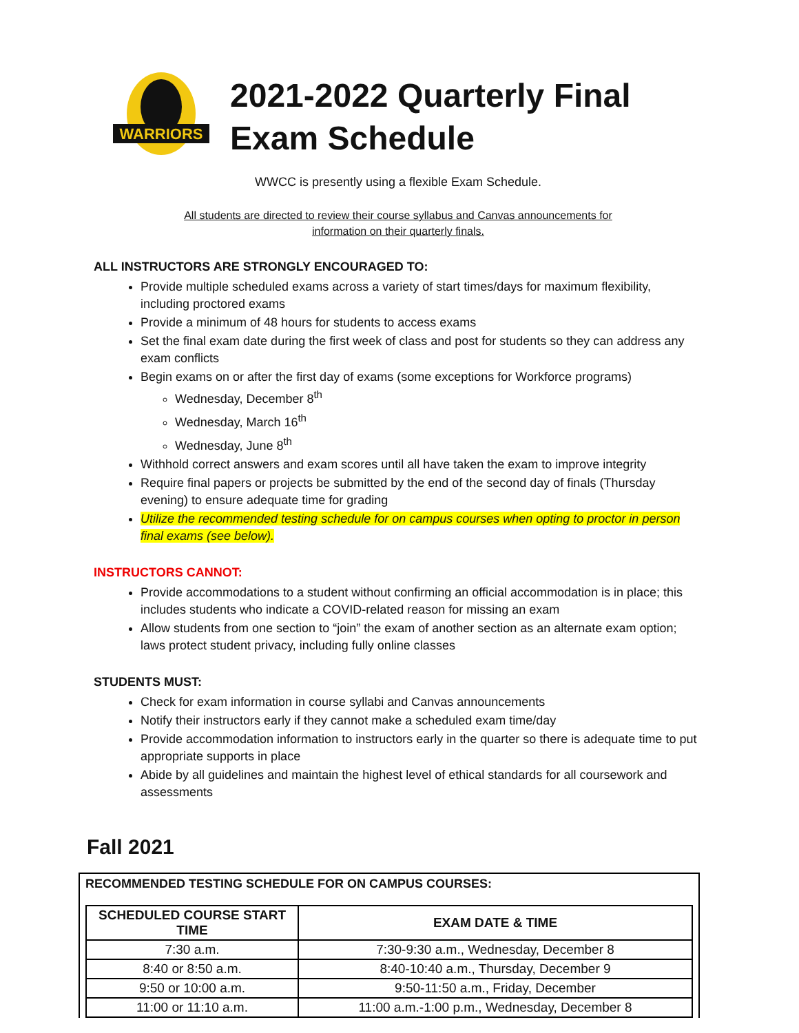WARRIORS
2021-2022 Quarterly Final
Exam Schedule
WWCC is presently using a flexible Exam Schedule.
All students are directed to review their course syllabus and Canvas announcements for
information on their quarterly finals.
ALL INSTRUCTORS ARE STRONGLY ENCOURAGED TO:
Provide multiple scheduled exams across a variety of start times/days for maximum flexibility, including proctored exams
Provide a minimum of 48 hours for students to access exams
Set the final exam date during the first week of class and post for students so they can address any exam conflicts
Begin exams on or after the first day of exams (some exceptions for Workforce programs)
Wednesday, December 8<sup>th</sup>
Wednesday, March 16<sup>th</sup>
Wednesday, June 8<sup>th</sup>
Withhold correct answers and exam scores until all have taken the exam to improve integrity
Require final papers or projects be submitted by the end of the second day of finals (Thursday evening) to ensure adequate time for grading
Utilize the recommended testing schedule for on campus courses when opting to proctor in person final exams (see below).
INSTRUCTORS CANNOT:
Provide accommodations to a student without confirming an official accommodation is in place; this includes students who indicate a COVID-related reason for missing an exam
Allow students from one section to “join” the exam of another section as an alternate exam option; laws protect student privacy, including fully online classes
STUDENTS MUST:
Check for exam information in course syllabi and Canvas announcements
Notify their instructors early if they cannot make a scheduled exam time/day
Provide accommodation information to instructors early in the quarter so there is adequate time to put appropriate supports in place
Abide by all guidelines and maintain the highest level of ethical standards for all coursework and assessments
Fall 2021
RECOMMENDED TESTING SCHEDULE FOR ON CAMPUS COURSES:
| SCHEDULED COURSE START TIME | EXAM DATE & TIME |
| --- | --- |
| 7:30 a.m. | 7:30-9:30 a.m., Wednesday, December 8 |
| 8:40 or 8:50 a.m. | 8:40-10:40 a.m., Thursday, December 9 |
| 9:50 or 10:00 a.m. | 9:50-11:50 a.m., Friday, December |
| 11:00 or 11:10 a.m. | 11:00 a.m.-1:00 p.m., Wednesday, December 8 |